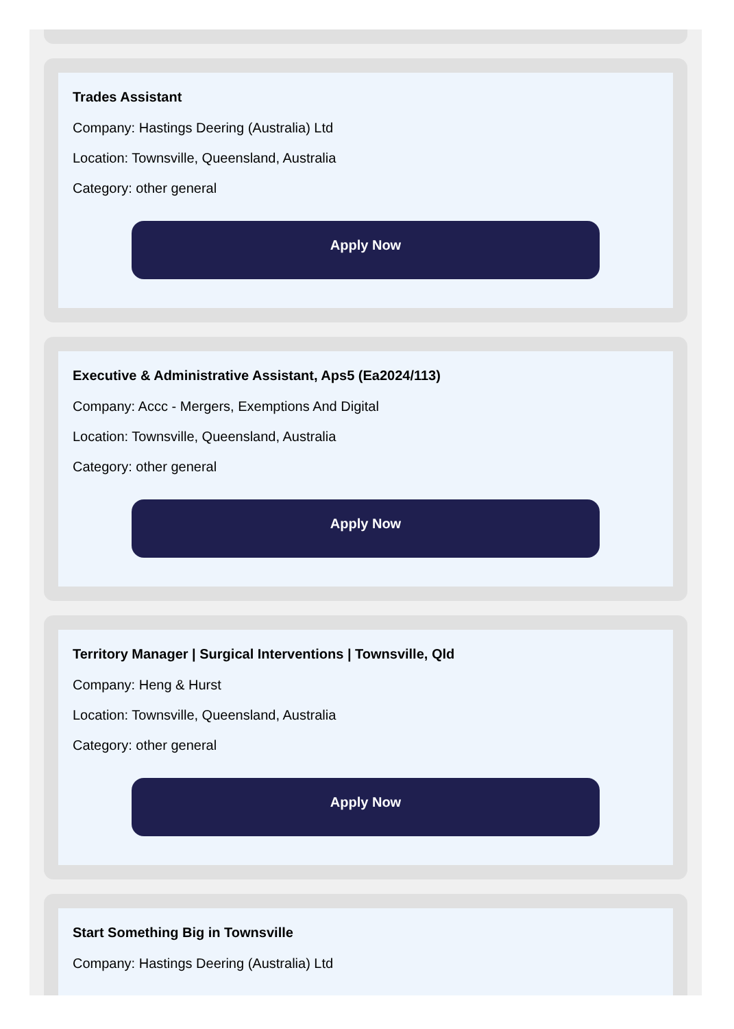Trades Assistant
Company: Hastings Deering (Australia) Ltd
Location: Townsville, Queensland, Australia
Category: other general
Apply Now
Executive & Administrative Assistant, Aps5 (Ea2024/113)
Company: Accc - Mergers, Exemptions And Digital
Location: Townsville, Queensland, Australia
Category: other general
Apply Now
Territory Manager | Surgical Interventions | Townsville, Qld
Company: Heng & Hurst
Location: Townsville, Queensland, Australia
Category: other general
Apply Now
Start Something Big in Townsville
Company: Hastings Deering (Australia) Ltd